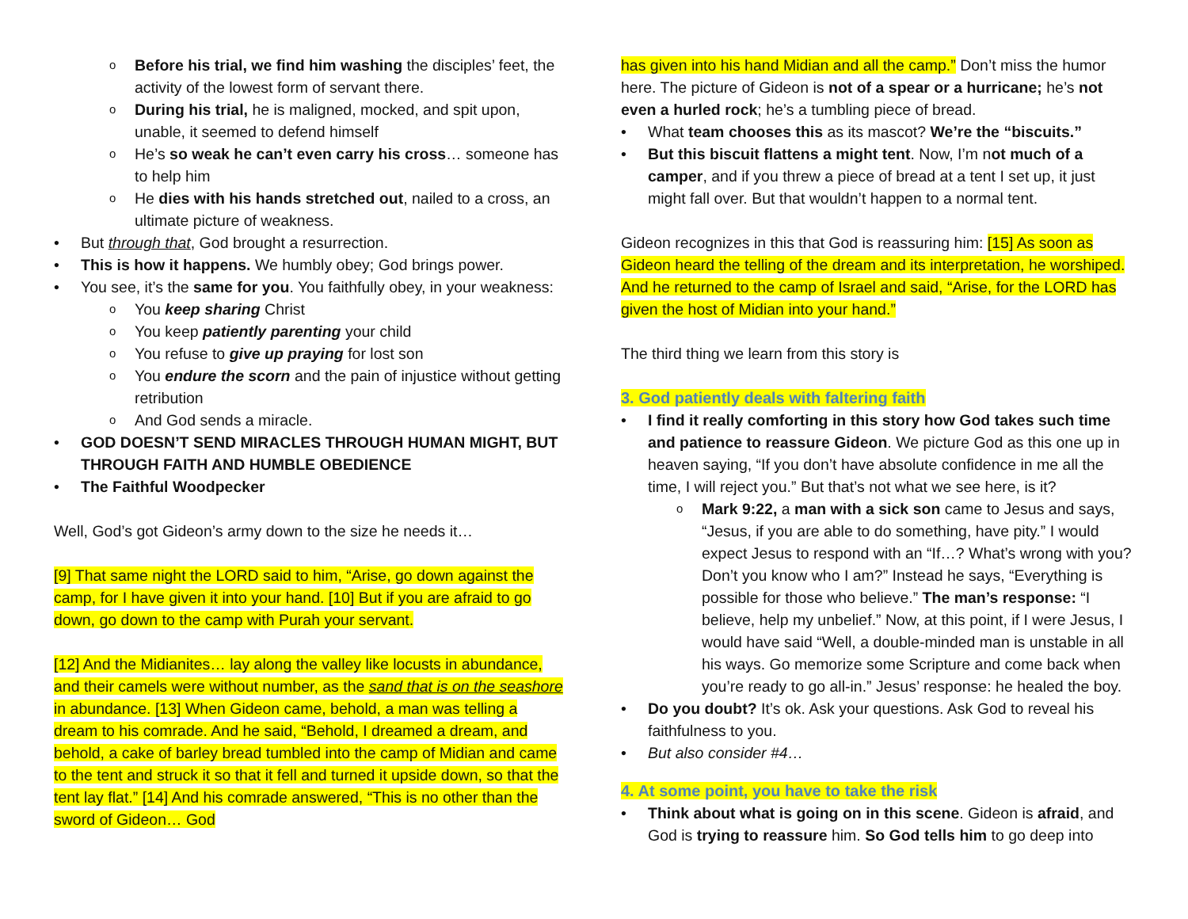Before his trial, we find him washing the disciples’ feet, the activity of the lowest form of servant there.
During his trial, he is maligned, mocked, and spit upon, unable, it seemed to defend himself
He’s so weak he can’t even carry his cross… someone has to help him
He dies with his hands stretched out, nailed to a cross, an ultimate picture of weakness.
But through that, God brought a resurrection.
This is how it happens. We humbly obey; God brings power.
You see, it’s the same for you. You faithfully obey, in your weakness:
You keep sharing Christ
You keep patiently parenting your child
You refuse to give up praying for lost son
You endure the scorn and the pain of injustice without getting retribution
And God sends a miracle.
GOD DOESN’T SEND MIRACLES THROUGH HUMAN MIGHT, BUT THROUGH FAITH AND HUMBLE OBEDIENCE
The Faithful Woodpecker
Well, God’s got Gideon’s army down to the size he needs it…
[9] That same night the LORD said to him, “Arise, go down against the camp, for I have given it into your hand. [10] But if you are afraid to go down, go down to the camp with Purah your servant.
[12] And the Midianites… lay along the valley like locusts in abundance, and their camels were without number, as the sand that is on the seashore in abundance. [13] When Gideon came, behold, a man was telling a dream to his comrade. And he said, “Behold, I dreamed a dream, and behold, a cake of barley bread tumbled into the camp of Midian and came to the tent and struck it so that it fell and turned it upside down, so that the tent lay flat.” [14] And his comrade answered, “This is no other than the sword of Gideon… God
has given into his hand Midian and all the camp.” Don’t miss the humor here. The picture of Gideon is not of a spear or a hurricane; he’s not even a hurled rock; he’s a tumbling piece of bread.
What team chooses this as its mascot? We’re the “biscuits.”
But this biscuit flattens a might tent. Now, I’m not much of a camper, and if you threw a piece of bread at a tent I set up, it just might fall over. But that wouldn’t happen to a normal tent.
Gideon recognizes in this that God is reassuring him: [15] As soon as Gideon heard the telling of the dream and its interpretation, he worshiped. And he returned to the camp of Israel and said, “Arise, for the LORD has given the host of Midian into your hand.”
The third thing we learn from this story is
3. God patiently deals with faltering faith
I find it really comforting in this story how God takes such time and patience to reassure Gideon. We picture God as this one up in heaven saying, “If you don’t have absolute confidence in me all the time, I will reject you.” But that’s not what we see here, is it?
Mark 9:22, a man with a sick son came to Jesus and says, “Jesus, if you are able to do something, have pity.” I would expect Jesus to respond with an “If…? What’s wrong with you? Don’t you know who I am?” Instead he says, “Everything is possible for those who believe.” The man’s response: “I believe, help my unbelief.” Now, at this point, if I were Jesus, I would have said “Well, a double-minded man is unstable in all his ways. Go memorize some Scripture and come back when you’re ready to go all-in.” Jesus’ response: he healed the boy.
Do you doubt? It’s ok. Ask your questions. Ask God to reveal his faithfulness to you.
But also consider #4…
4. At some point, you have to take the risk
Think about what is going on in this scene. Gideon is afraid, and God is trying to reassure him. So God tells him to go deep into